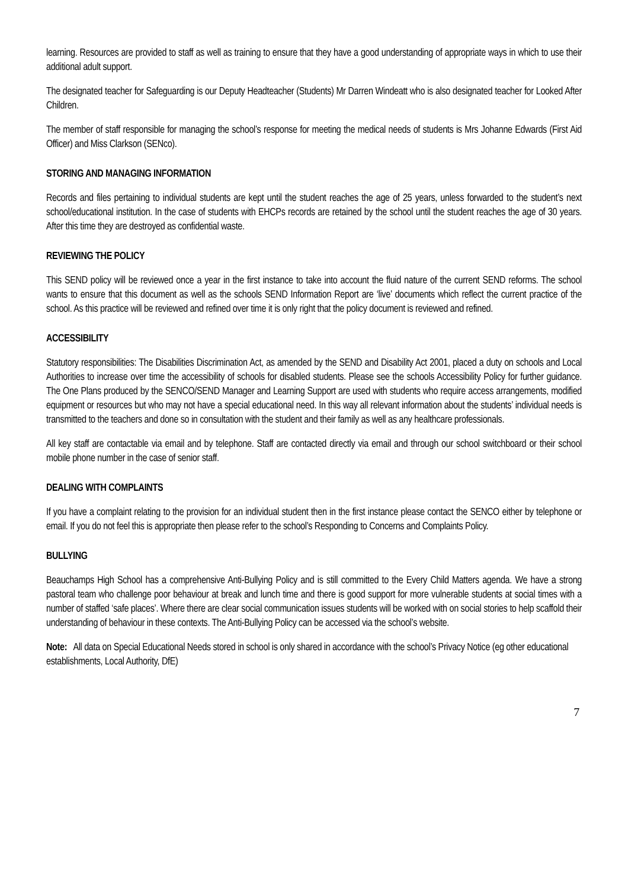learning. Resources are provided to staff as well as training to ensure that they have a good understanding of appropriate ways in which to use their additional adult support.
The designated teacher for Safeguarding is our Deputy Headteacher (Students) Mr Darren Windeatt who is also designated teacher for Looked After Children.
The member of staff responsible for managing the school’s response for meeting the medical needs of students is Mrs Johanne Edwards (First Aid Officer) and Miss Clarkson (SENco).
STORING AND MANAGING INFORMATION
Records and files pertaining to individual students are kept until the student reaches the age of 25 years, unless forwarded to the student’s next school/educational institution. In the case of students with EHCPs records are retained by the school until the student reaches the age of 30 years. After this time they are destroyed as confidential waste.
REVIEWING THE POLICY
This SEND policy will be reviewed once a year in the first instance to take into account the fluid nature of the current SEND reforms. The school wants to ensure that this document as well as the schools SEND Information Report are ‘live’ documents which reflect the current practice of the school. As this practice will be reviewed and refined over time it is only right that the policy document is reviewed and refined.
ACCESSIBILITY
Statutory responsibilities: The Disabilities Discrimination Act, as amended by the SEND and Disability Act 2001, placed a duty on schools and Local Authorities to increase over time the accessibility of schools for disabled students. Please see the schools Accessibility Policy for further guidance. The One Plans produced by the SENCO/SEND Manager and Learning Support are used with students who require access arrangements, modified equipment or resources but who may not have a special educational need. In this way all relevant information about the students’ individual needs is transmitted to the teachers and done so in consultation with the student and their family as well as any healthcare professionals.
All key staff are contactable via email and by telephone. Staff are contacted directly via email and through our school switchboard or their school mobile phone number in the case of senior staff.
DEALING WITH COMPLAINTS
If you have a complaint relating to the provision for an individual student then in the first instance please contact the SENCO either by telephone or email. If you do not feel this is appropriate then please refer to the school’s Responding to Concerns and Complaints Policy.
BULLYING
Beauchamps High School has a comprehensive Anti-Bullying Policy and is still committed to the Every Child Matters agenda. We have a strong pastoral team who challenge poor behaviour at break and lunch time and there is good support for more vulnerable students at social times with a number of staffed ‘safe places’. Where there are clear social communication issues students will be worked with on social stories to help scaffold their understanding of behaviour in these contexts. The Anti-Bullying Policy can be accessed via the school’s website.
Note: All data on Special Educational Needs stored in school is only shared in accordance with the school’s Privacy Notice (eg other educational establishments, Local Authority, DfE)
7